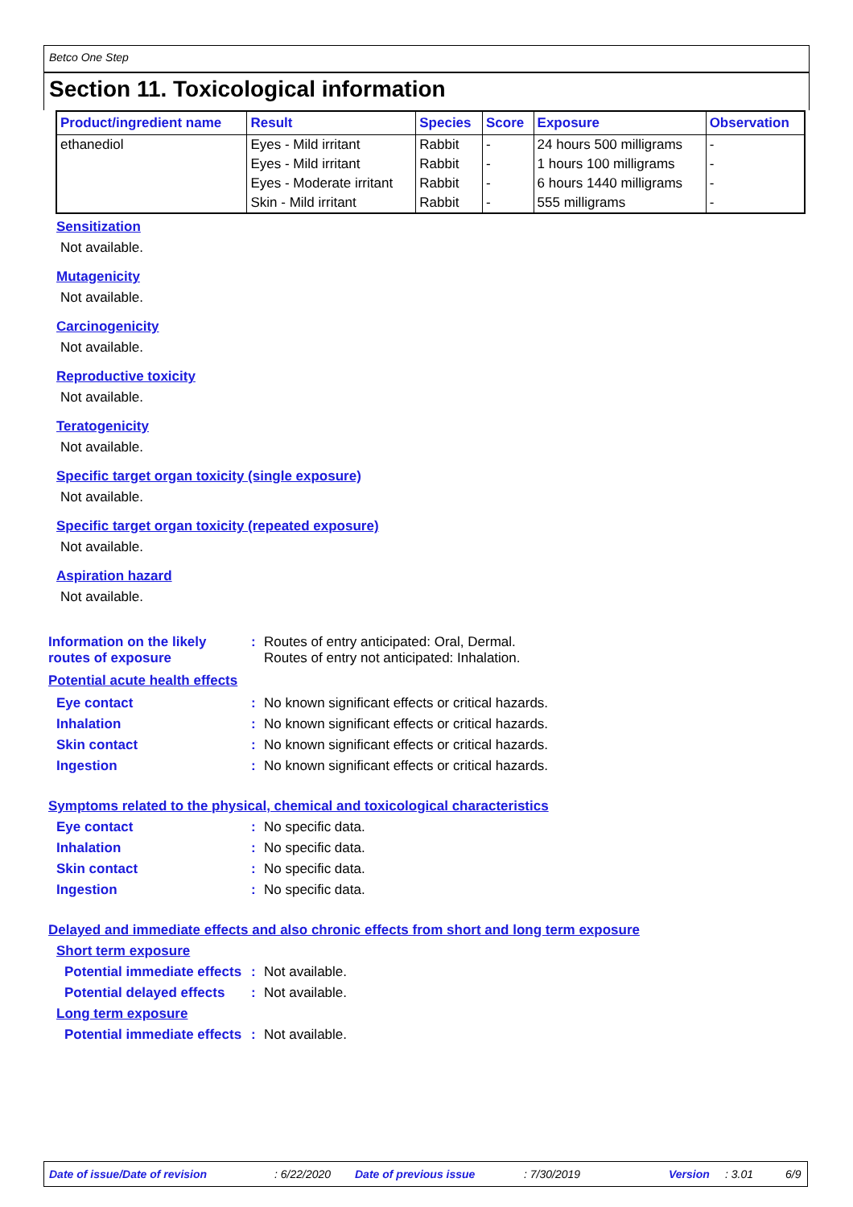Betco One Step
Section 11. Toxicological information
| Product/ingredient name | Result | Species | Score | Exposure | Observation |
| --- | --- | --- | --- | --- | --- |
| ethanediol | Eyes - Mild irritant | Rabbit | - | 24 hours 500 milligrams | - |
| | Eyes - Mild irritant | Rabbit | - | 1 hours 100 milligrams | - |
| | Eyes - Moderate irritant | Rabbit | - | 6 hours 1440 milligrams | - |
| | Skin - Mild irritant | Rabbit | - | 555 milligrams | - |
Sensitization
Not available.
Mutagenicity
Not available.
Carcinogenicity
Not available.
Reproductive toxicity
Not available.
Teratogenicity
Not available.
Specific target organ toxicity (single exposure)
Not available.
Specific target organ toxicity (repeated exposure)
Not available.
Aspiration hazard
Not available.
Information on the likely routes of exposure
: Routes of entry anticipated: Oral, Dermal.
Routes of entry not anticipated: Inhalation.
Potential acute health effects
Eye contact : No known significant effects or critical hazards.
Inhalation : No known significant effects or critical hazards.
Skin contact : No known significant effects or critical hazards.
Ingestion : No known significant effects or critical hazards.
Symptoms related to the physical, chemical and toxicological characteristics
Eye contact : No specific data.
Inhalation : No specific data.
Skin contact : No specific data.
Ingestion : No specific data.
Delayed and immediate effects and also chronic effects from short and long term exposure
Short term exposure
Potential immediate effects
: Not available.
Potential delayed effects : Not available.
Long term exposure
Potential immediate effects
: Not available.
Date of issue/Date of revision: 6/22/2020 Date of previous issue: 7/30/2019 Version: 3.01 6/9